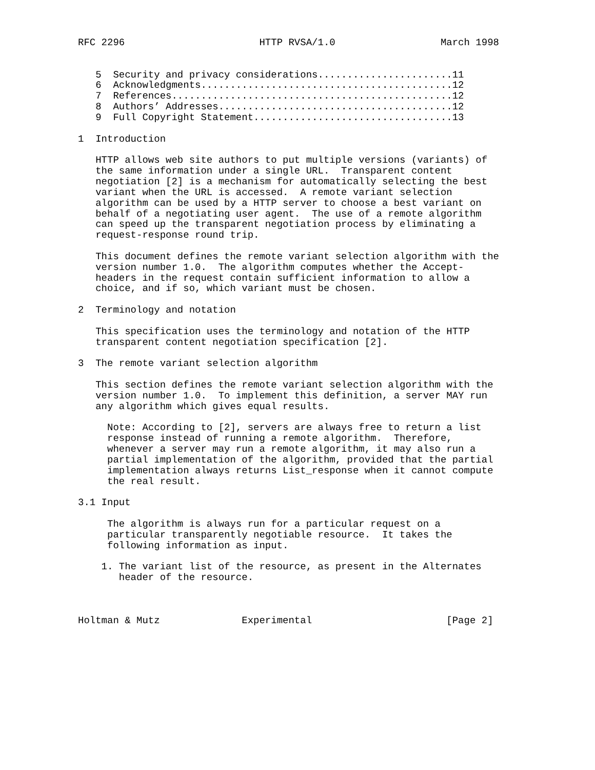RFC 2296                       HTTP RVSA/1.0                  March 1998


   5  Security and privacy considerations.......................11
   6  Acknowledgments...........................................12
   7  References................................................12
   8  Authors’ Addresses........................................12
   9  Full Copyright Statement..................................13

1  Introduction

   HTTP allows web site authors to put multiple versions (variants) of
   the same information under a single URL.  Transparent content
   negotiation [2] is a mechanism for automatically selecting the best
   variant when the URL is accessed.  A remote variant selection
   algorithm can be used by a HTTP server to choose a best variant on
   behalf of a negotiating user agent.  The use of a remote algorithm
   can speed up the transparent negotiation process by eliminating a
   request-response round trip.

   This document defines the remote variant selection algorithm with the
   version number 1.0.  The algorithm computes whether the Accept-
   headers in the request contain sufficient information to allow a
   choice, and if so, which variant must be chosen.

2  Terminology and notation

   This specification uses the terminology and notation of the HTTP
   transparent content negotiation specification [2].

3  The remote variant selection algorithm

   This section defines the remote variant selection algorithm with the
   version number 1.0.  To implement this definition, a server MAY run
   any algorithm which gives equal results.

     Note: According to [2], servers are always free to return a list
     response instead of running a remote algorithm.  Therefore,
     whenever a server may run a remote algorithm, it may also run a
     partial implementation of the algorithm, provided that the partial
     implementation always returns List_response when it cannot compute
     the real result.

3.1 Input

     The algorithm is always run for a particular request on a
     particular transparently negotiable resource.  It takes the
     following information as input.

    1. The variant list of the resource, as present in the Alternates
       header of the resource.



Holtman & Mutz              Experimental                       [Page 2]